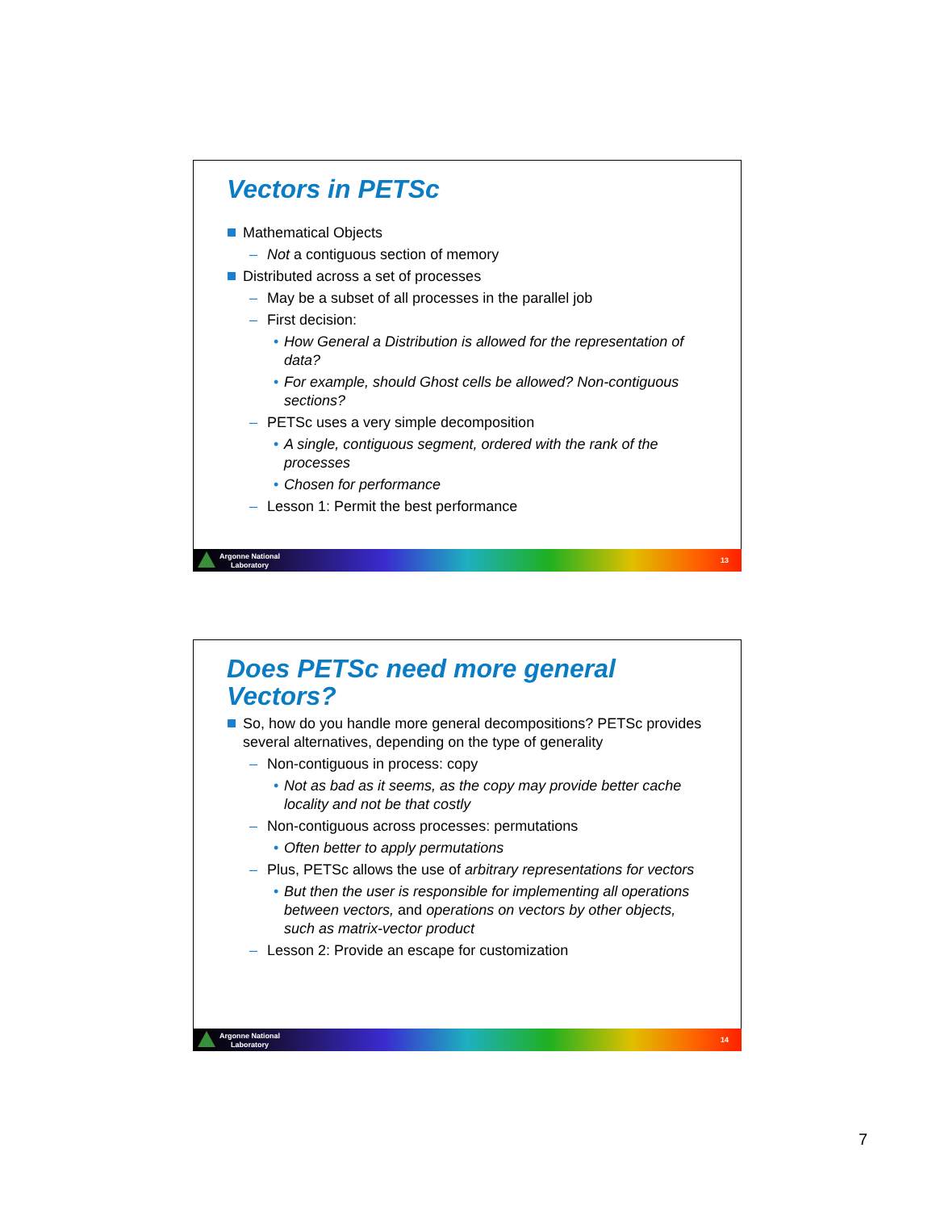Vectors in PETSc
Mathematical Objects
– Not a contiguous section of memory
Distributed across a set of processes
– May be a subset of all processes in the parallel job
– First decision:
• How General a Distribution is allowed for the representation of data?
• For example, should Ghost cells be allowed? Non-contiguous sections?
– PETSc uses a very simple decomposition
• A single, contiguous segment, ordered with the rank of the processes
• Chosen for performance
– Lesson 1: Permit the best performance
Argonne National
Laboratory
13
Does PETSc need more general Vectors?
So, how do you handle more general decompositions? PETSc provides several alternatives, depending on the type of generality
– Non-contiguous in process: copy
• Not as bad as it seems, as the copy may provide better cache locality and not be that costly
– Non-contiguous across processes: permutations
• Often better to apply permutations
– Plus, PETSc allows the use of arbitrary representations for vectors
• But then the user is responsible for implementing all operations between vectors, and operations on vectors by other objects, such as matrix-vector product
– Lesson 2: Provide an escape for customization
Argonne National
Laboratory
14
7